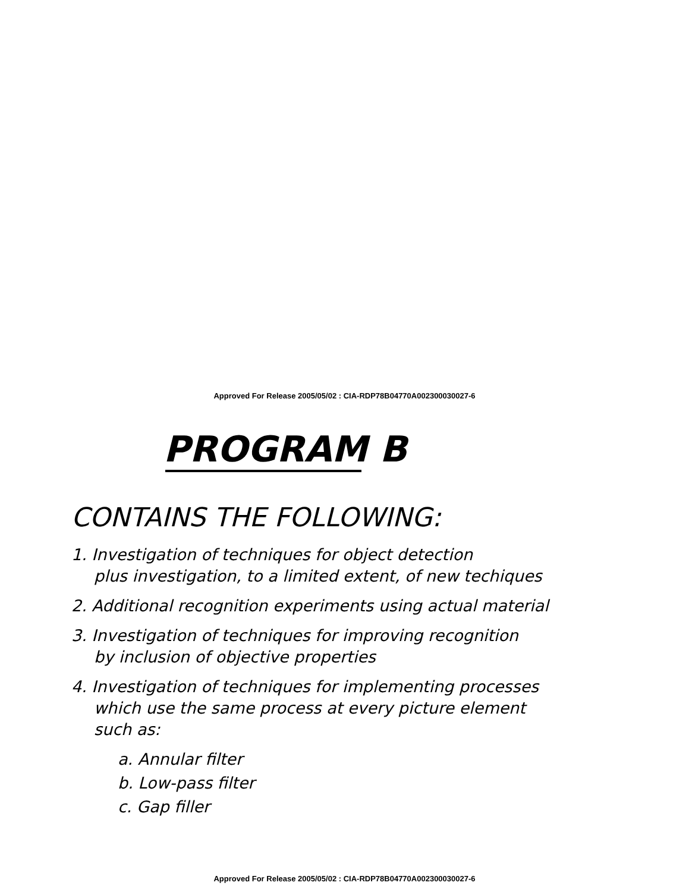Approved For Release 2005/05/02 : CIA-RDP78B04770A002300030027-6
PROGRAM B
CONTAINS THE FOLLOWING:
1. Investigation of techniques for object detection
plus investigation, to a limited extent, of new techiques
2. Additional recognition experiments using actual material
3. Investigation of techniques for improving recognition
by inclusion of objective properties
4. Investigation of techniques for implementing processes
which use the same process at every picture element
such as:
a. Annular filter
b. Low-pass filter
c. Gap filler
Approved For Release 2005/05/02 : CIA-RDP78B04770A002300030027-6